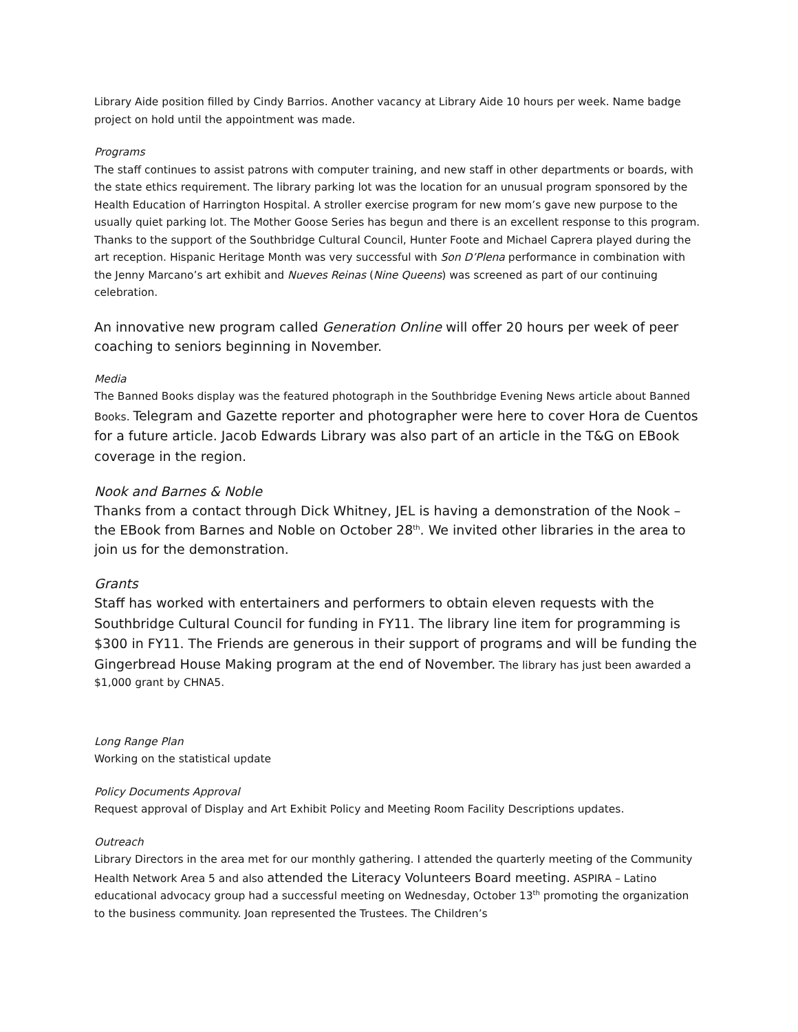Library Aide position filled by Cindy Barrios. Another vacancy at Library Aide 10 hours per week. Name badge project on hold until the appointment was made.
Programs
The staff continues to assist patrons with computer training, and new staff in other departments or boards, with the state ethics requirement. The library parking lot was the location for an unusual program sponsored by the Health Education of Harrington Hospital. A stroller exercise program for new mom’s gave new purpose to the usually quiet parking lot. The Mother Goose Series has begun and there is an excellent response to this program. Thanks to the support of the Southbridge Cultural Council, Hunter Foote and Michael Caprera played during the art reception. Hispanic Heritage Month was very successful with Son D’Plena performance in combination with the Jenny Marcano’s art exhibit and Nueves Reinas (Nine Queens) was screened as part of our continuing celebration.
An innovative new program called Generation Online will offer 20 hours per week of peer coaching to seniors beginning in November.
Media
The Banned Books display was the featured photograph in the Southbridge Evening News article about Banned Books. Telegram and Gazette reporter and photographer were here to cover Hora de Cuentos for a future article. Jacob Edwards Library was also part of an article in the T&G on EBook coverage in the region.
Nook and Barnes & Noble
Thanks from a contact through Dick Whitney, JEL is having a demonstration of the Nook – the EBook from Barnes and Noble on October 28<sup>th</sup>. We invited other libraries in the area to join us for the demonstration.
Grants
Staff has worked with entertainers and performers to obtain eleven requests with the Southbridge Cultural Council for funding in FY11. The library line item for programming is $300 in FY11. The Friends are generous in their support of programs and will be funding the Gingerbread House Making program at the end of November. The library has just been awarded a $1,000 grant by CHNA5.
Long Range Plan
Working on the statistical update
Policy Documents Approval
Request approval of Display and Art Exhibit Policy and Meeting Room Facility Descriptions updates.
Outreach
Library Directors in the area met for our monthly gathering. I attended the quarterly meeting of the Community Health Network Area 5 and also attended the Literacy Volunteers Board meeting. ASPIRA – Latino educational advocacy group had a successful meeting on Wednesday, October 13<sup>th</sup> promoting the organization to the business community. Joan represented the Trustees. The Children’s